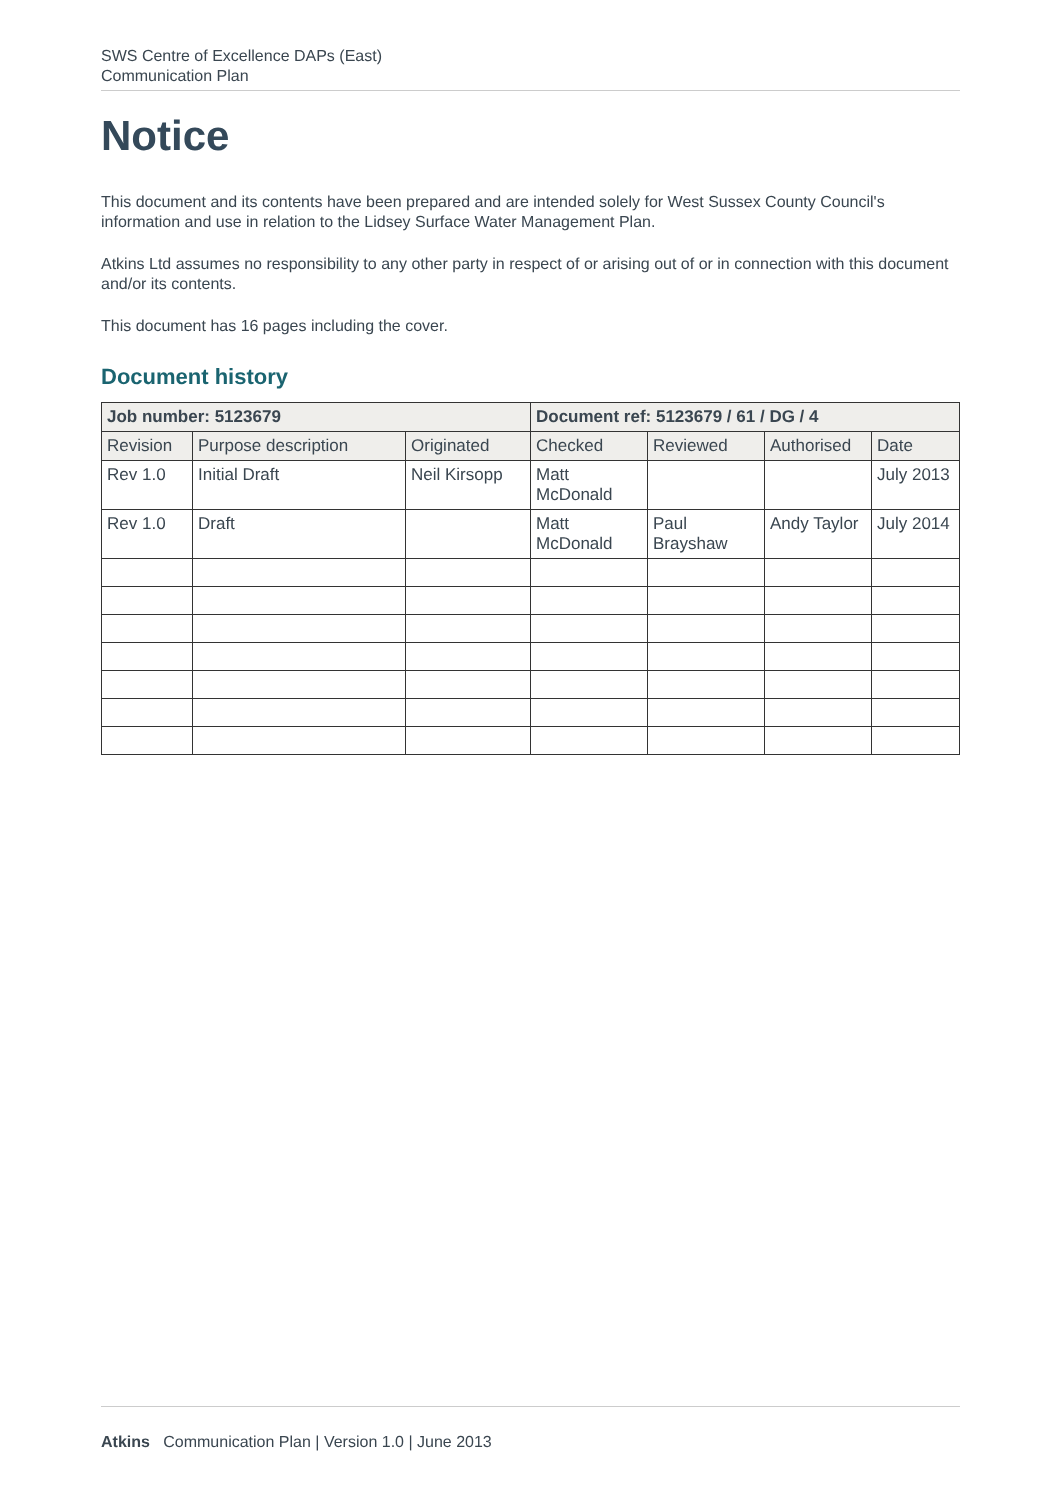SWS Centre of Excellence DAPs (East)
Communication Plan
Notice
This document and its contents have been prepared and are intended solely for West Sussex County Council's information and use in relation to the Lidsey Surface Water Management Plan.
Atkins Ltd assumes no responsibility to any other party in respect of or arising out of or in connection with this document and/or its contents.
This document has 16 pages including the cover.
Document history
| Job number: 5123679 | | | Document ref: 5123679 / 61 / DG / 4 | | | |
| --- | --- | --- | --- | --- | --- | --- |
| Revision | Purpose description | Originated | Checked | Reviewed | Authorised | Date |
| Rev 1.0 | Initial Draft | Neil Kirsopp | Matt McDonald | | | July 2013 |
| Rev 1.0 | Draft | | Matt McDonald | Paul Brayshaw | Andy Taylor | July 2014 |
Atkins Communication Plan | Version 1.0 | June 2013